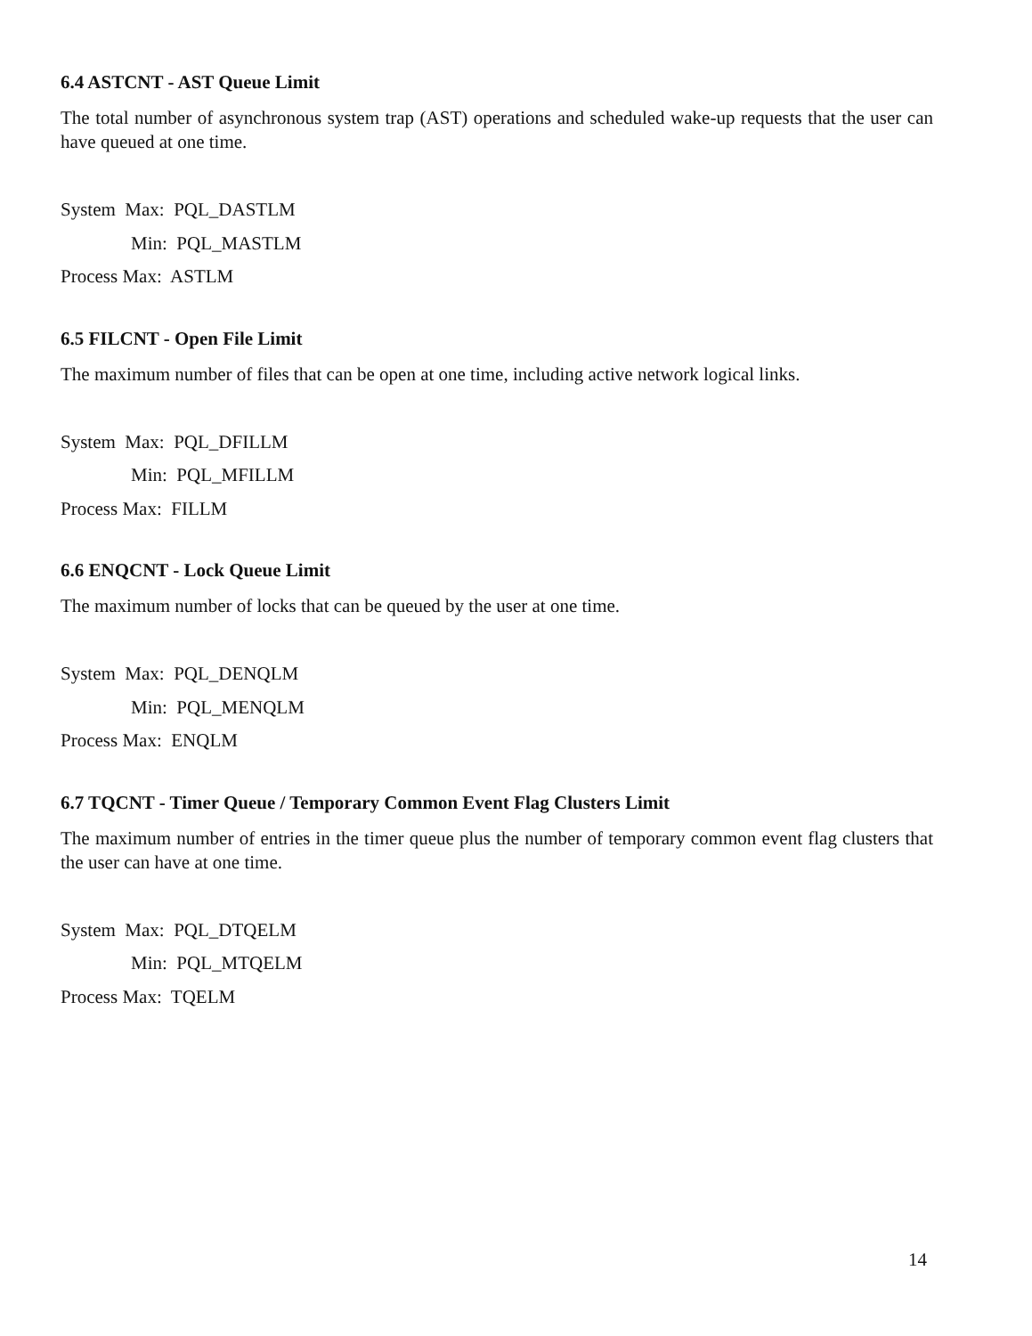6.4 ASTCNT - AST Queue Limit
The total number of asynchronous system trap (AST) operations and scheduled wake-up requests that the user can have queued at one time.
System Max: PQL_DASTLM
Min: PQL_MASTLM
Process Max: ASTLM
6.5 FILCNT - Open File Limit
The maximum number of files that can be open at one time, including active network logical links.
System Max: PQL_DFILLM
Min: PQL_MFILLM
Process Max: FILLM
6.6 ENQCNT - Lock Queue Limit
The maximum number of locks that can be queued by the user at one time.
System Max: PQL_DENQLM
Min: PQL_MENQLM
Process Max: ENQLM
6.7 TQCNT - Timer Queue / Temporary Common Event Flag Clusters Limit
The maximum number of entries in the timer queue plus the number of temporary common event flag clusters that the user can have at one time.
System Max: PQL_DTQELM
Min: PQL_MTQELM
Process Max: TQELM
14